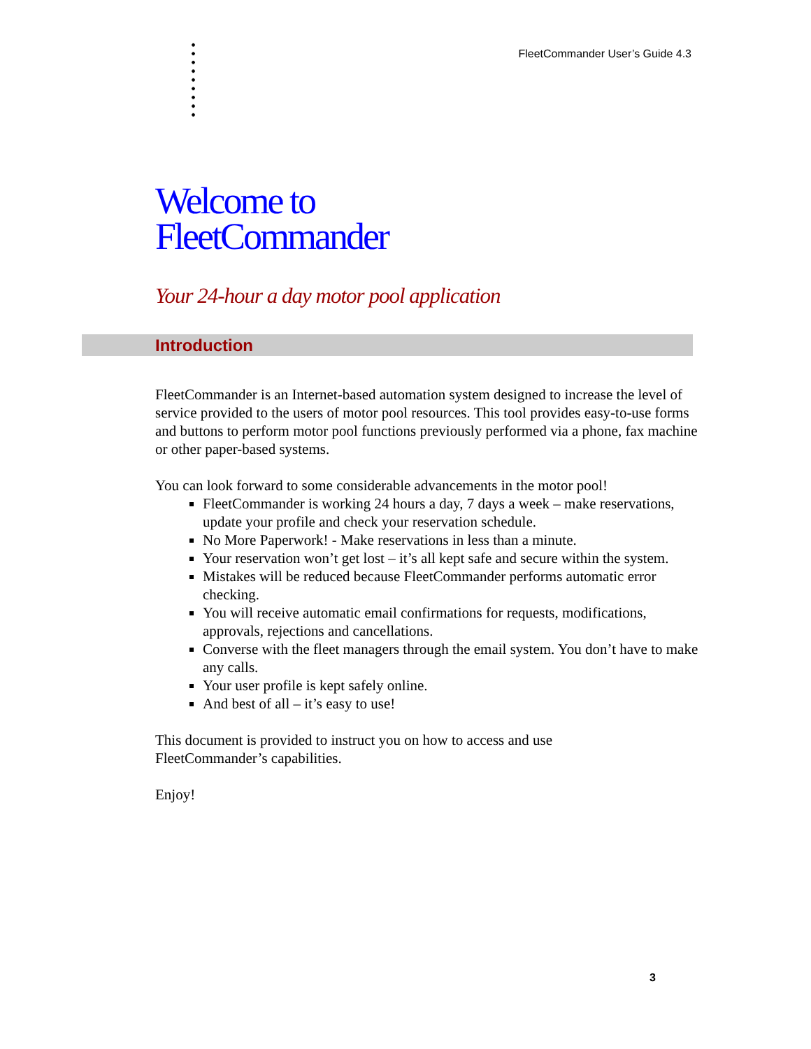FleetCommander User’s Guide 4.3
Welcome to
FleetCommander
Your 24-hour a day motor pool application
Introduction
FleetCommander is an Internet-based automation system designed to increase the level of service provided to the users of motor pool resources. This tool provides easy-to-use forms and buttons to perform motor pool functions previously performed via a phone, fax machine or other paper-based systems.
You can look forward to some considerable advancements in the motor pool!
FleetCommander is working 24 hours a day, 7 days a week – make reservations, update your profile and check your reservation schedule.
No More Paperwork! - Make reservations in less than a minute.
Your reservation won’t get lost – it’s all kept safe and secure within the system.
Mistakes will be reduced because FleetCommander performs automatic error checking.
You will receive automatic email confirmations for requests, modifications, approvals, rejections and cancellations.
Converse with the fleet managers through the email system. You don’t have to make any calls.
Your user profile is kept safely online.
And best of all – it’s easy to use!
This document is provided to instruct you on how to access and use
FleetCommander’s capabilities.
Enjoy!
3